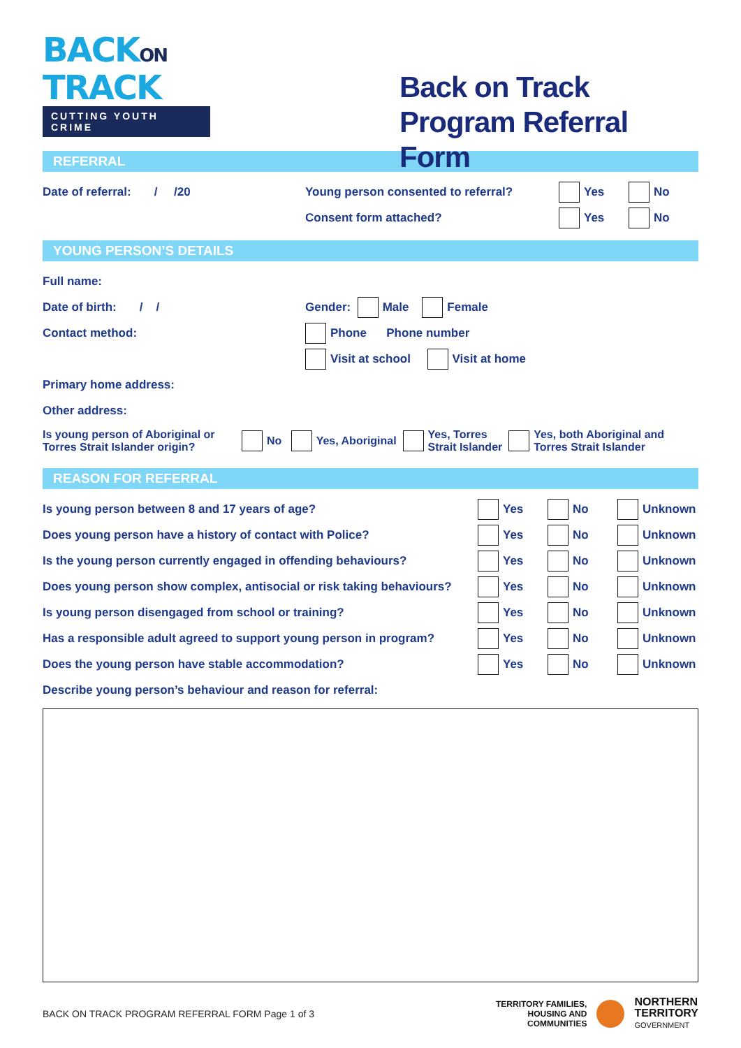BACKON
TRACK
CUTTING YOUTH CRIME
Back on Track Program Referral Form
REFERRAL
Date of referral: / /20 Young person consented to referral? Yes No
Consent form attached? Yes No
YOUNG PERSON’S DETAILS
Full name:
Date of birth: / / Gender: Male Female
Contact method: Phone Phone number
Visit at school Visit at home
Primary home address:
Other address:
Is young person of Aboriginal or Torres Strait Islander origin? No Yes, Aboriginal Yes, Torres
Strait Islander Yes, both Aboriginal and
Torres Strait Islander
REASON FOR REFERRAL
Is young person between 8 and 17 years of age? Yes No Unknown
Does young person have a history of contact with Police? Yes No Unknown
Is the young person currently engaged in offending behaviours? Yes No Unknown
Does young person show complex, antisocial or risk taking behaviours? Yes No Unknown
Is young person disengaged from school or training? Yes No Unknown
Has a responsible adult agreed to support young person in program? Yes No Unknown
Does the young person have stable accommodation? Yes No Unknown
Describe young person’s behaviour and reason for referral:
BACK ON TRACK PROGRAM REFERRAL FORM Page 1 of 3 TERRITORY FAMILIES,
HOUSING AND
COMMUNITIES NORTHERN
TERRITORY
GOVERNMENT